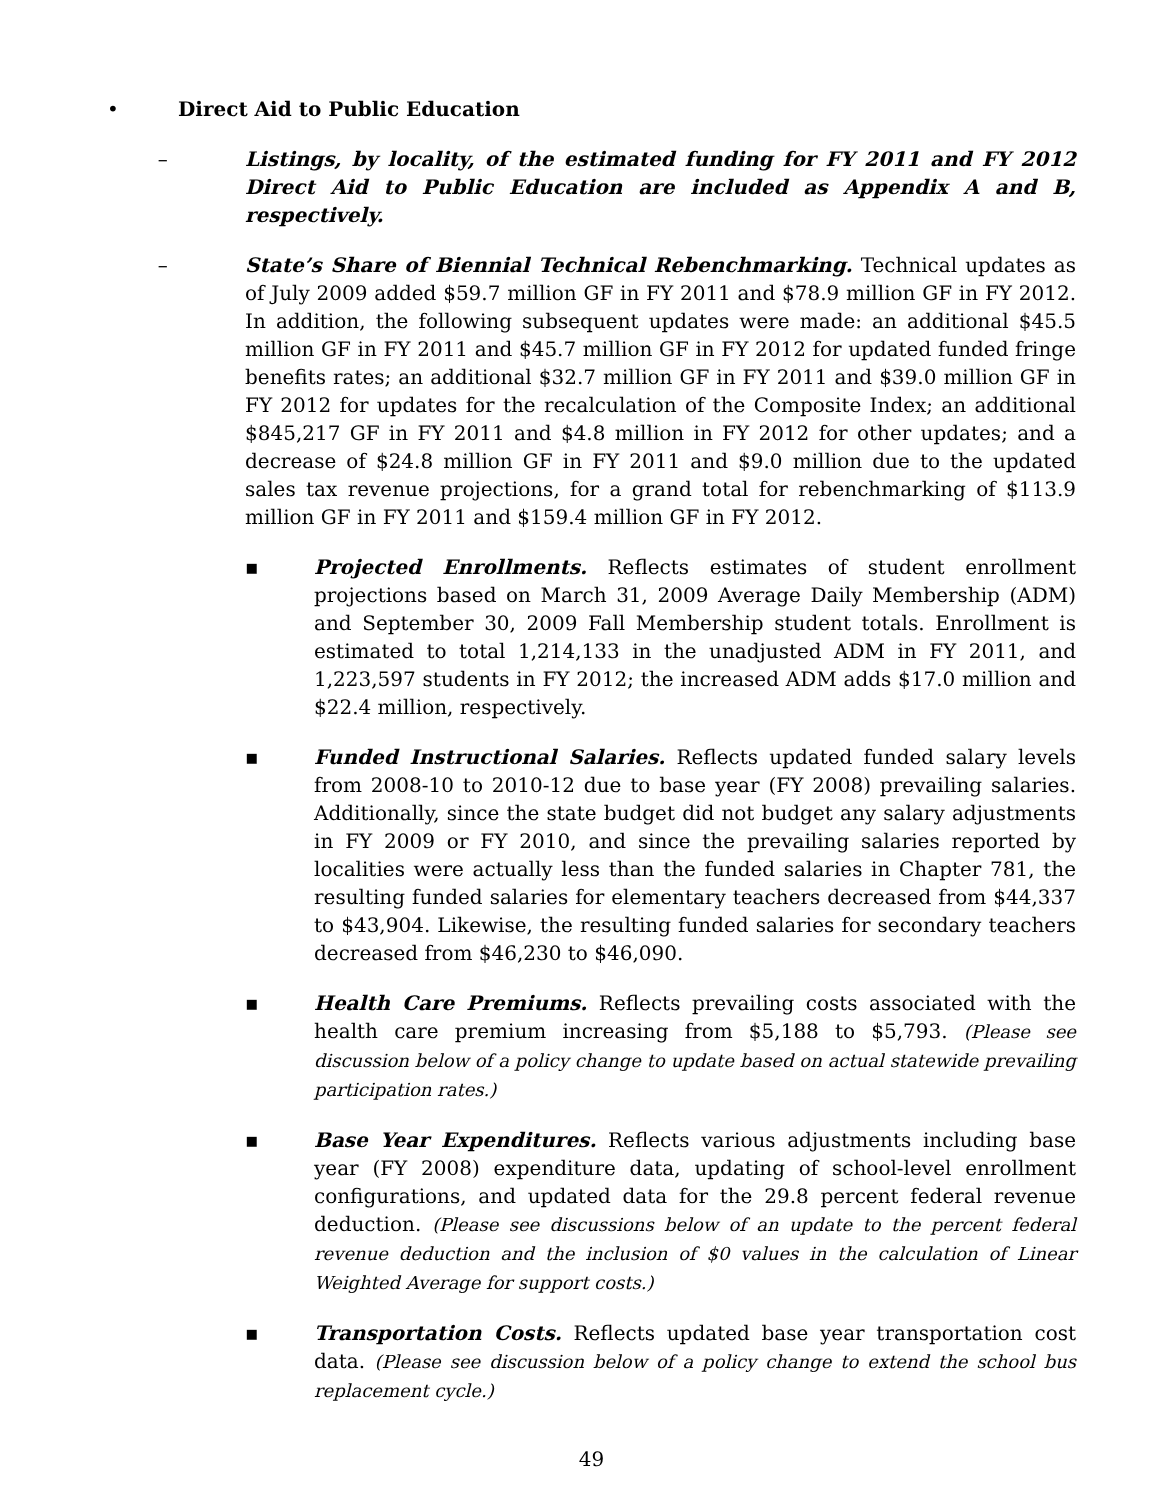• Direct Aid to Public Education
– Listings, by locality, of the estimated funding for FY 2011 and FY 2012 Direct Aid to Public Education are included as Appendix A and B, respectively.
– State’s Share of Biennial Technical Rebenchmarking. Technical updates as of July 2009 added $59.7 million GF in FY 2011 and $78.9 million GF in FY 2012. In addition, the following subsequent updates were made: an additional $45.5 million GF in FY 2011 and $45.7 million GF in FY 2012 for updated funded fringe benefits rates; an additional $32.7 million GF in FY 2011 and $39.0 million GF in FY 2012 for updates for the recalculation of the Composite Index; an additional $845,217 GF in FY 2011 and $4.8 million in FY 2012 for other updates; and a decrease of $24.8 million GF in FY 2011 and $9.0 million due to the updated sales tax revenue projections, for a grand total for rebenchmarking of $113.9 million GF in FY 2011 and $159.4 million GF in FY 2012.
▪ Projected Enrollments. Reflects estimates of student enrollment projections based on March 31, 2009 Average Daily Membership (ADM) and September 30, 2009 Fall Membership student totals. Enrollment is estimated to total 1,214,133 in the unadjusted ADM in FY 2011, and 1,223,597 students in FY 2012; the increased ADM adds $17.0 million and $22.4 million, respectively.
▪ Funded Instructional Salaries. Reflects updated funded salary levels from 2008-10 to 2010-12 due to base year (FY 2008) prevailing salaries. Additionally, since the state budget did not budget any salary adjustments in FY 2009 or FY 2010, and since the prevailing salaries reported by localities were actually less than the funded salaries in Chapter 781, the resulting funded salaries for elementary teachers decreased from $44,337 to $43,904. Likewise, the resulting funded salaries for secondary teachers decreased from $46,230 to $46,090.
▪ Health Care Premiums. Reflects prevailing costs associated with the health care premium increasing from $5,188 to $5,793. (Please see discussion below of a policy change to update based on actual statewide prevailing participation rates.)
▪ Base Year Expenditures. Reflects various adjustments including base year (FY 2008) expenditure data, updating of school-level enrollment configurations, and updated data for the 29.8 percent federal revenue deduction. (Please see discussions below of an update to the percent federal revenue deduction and the inclusion of $0 values in the calculation of Linear Weighted Average for support costs.)
▪ Transportation Costs. Reflects updated base year transportation cost data. (Please see discussion below of a policy change to extend the school bus replacement cycle.)
49